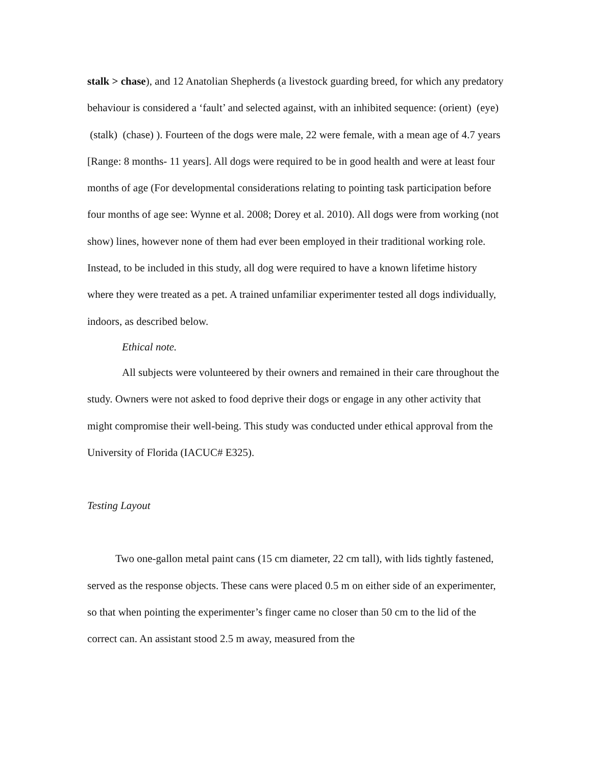stalk > chase), and 12 Anatolian Shepherds (a livestock guarding breed, for which any predatory behaviour is considered a ‘fault’ and selected against, with an inhibited sequence: (orient) (eye) (stalk) (chase) ). Fourteen of the dogs were male, 22 were female, with a mean age of 4.7 years [Range: 8 months- 11 years]. All dogs were required to be in good health and were at least four months of age (For developmental considerations relating to pointing task participation before four months of age see: Wynne et al. 2008; Dorey et al. 2010). All dogs were from working (not show) lines, however none of them had ever been employed in their traditional working role. Instead, to be included in this study, all dog were required to have a known lifetime history where they were treated as a pet. A trained unfamiliar experimenter tested all dogs individually, indoors, as described below.
Ethical note.
All subjects were volunteered by their owners and remained in their care throughout the study. Owners were not asked to food deprive their dogs or engage in any other activity that might compromise their well-being. This study was conducted under ethical approval from the University of Florida (IACUC# E325).
Testing Layout
Two one-gallon metal paint cans (15 cm diameter, 22 cm tall), with lids tightly fastened, served as the response objects. These cans were placed 0.5 m on either side of an experimenter, so that when pointing the experimenter’s finger came no closer than 50 cm to the lid of the correct can. An assistant stood 2.5 m away, measured from the